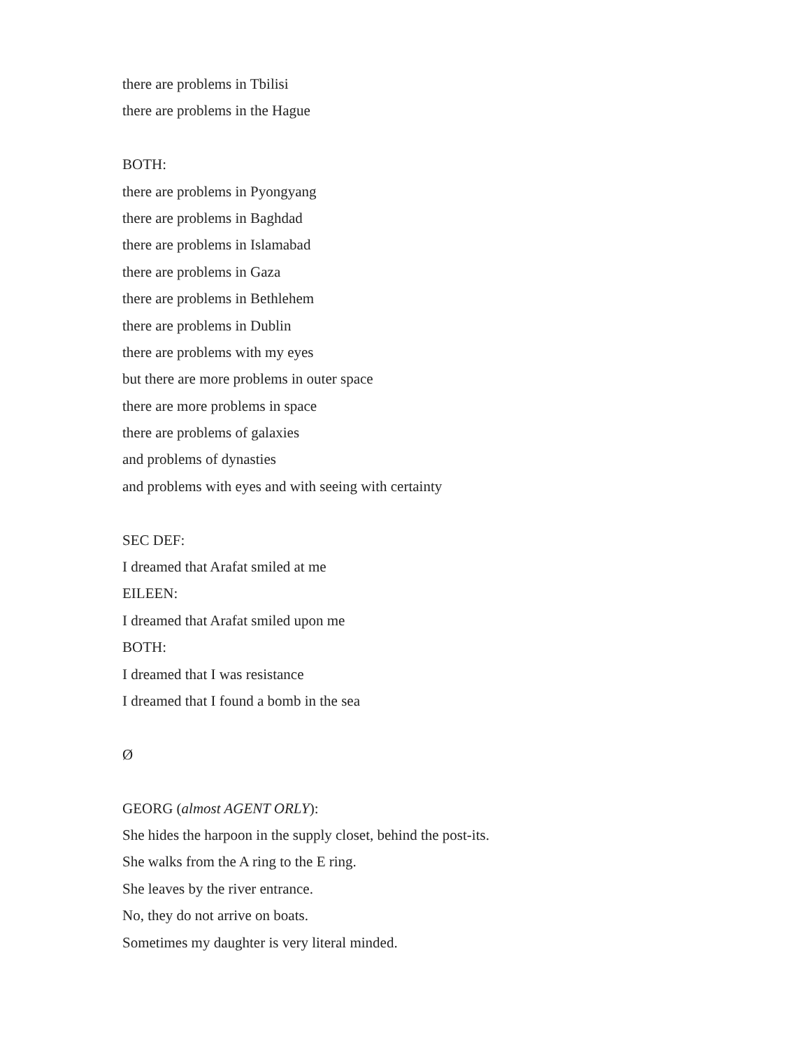there are problems in Tbilisi
there are problems in the Hague
BOTH:
there are problems in Pyongyang
there are problems in Baghdad
there are problems in Islamabad
there are problems in Gaza
there are problems in Bethlehem
there are problems in Dublin
there are problems with my eyes
but there are more problems in outer space
there are more problems in space
there are problems of galaxies
and problems of dynasties
and problems with eyes and with seeing with certainty
SEC DEF:
I dreamed that Arafat smiled at me
EILEEN:
I dreamed that Arafat smiled upon me
BOTH:
I dreamed that I was resistance
I dreamed that I found a bomb in the sea
Ø
GEORG (almost AGENT ORLY):
She hides the harpoon in the supply closet, behind the post-its.
She walks from the A ring to the E ring.
She leaves by the river entrance.
No, they do not arrive on boats.
Sometimes my daughter is very literal minded.